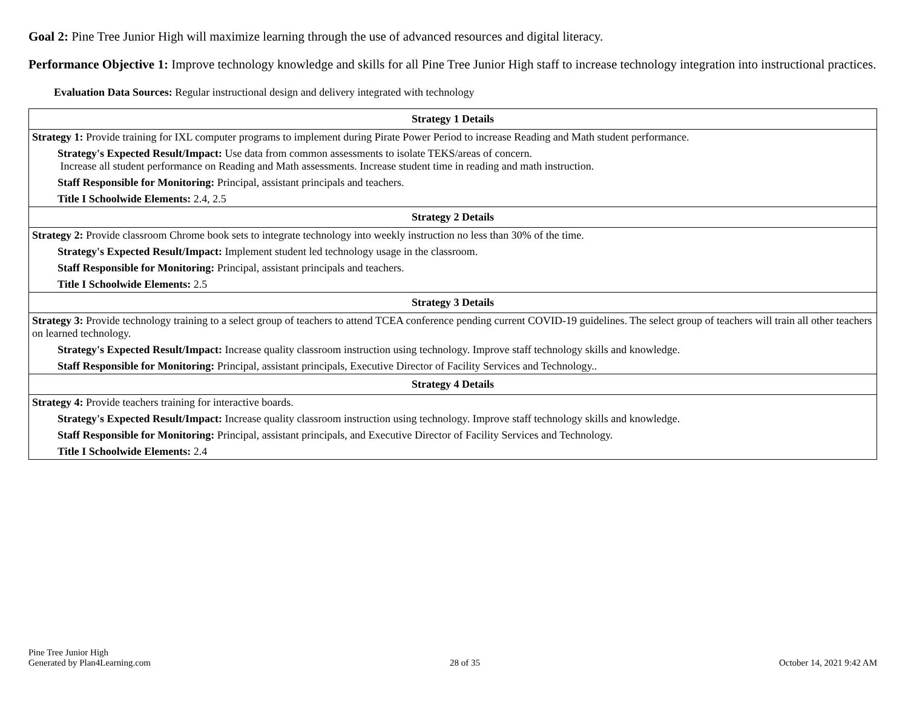Goal 2: Pine Tree Junior High will maximize learning through the use of advanced resources and digital literacy.
Performance Objective 1: Improve technology knowledge and skills for all Pine Tree Junior High staff to increase technology integration into instructional practices.
Evaluation Data Sources: Regular instructional design and delivery integrated with technology
| Strategy 1 Details |
| --- |
| Strategy 1: Provide training for IXL computer programs to implement during Pirate Power Period to increase Reading and Math student performance. Strategy's Expected Result/Impact: Use data from common assessments to isolate TEKS/areas of concern. Increase all student performance on Reading and Math assessments. Increase student time in reading and math instruction. Staff Responsible for Monitoring: Principal, assistant principals and teachers. Title I Schoolwide Elements: 2.4, 2.5 |
| Strategy 2 Details |
| Strategy 2: Provide classroom Chrome book sets to integrate technology into weekly instruction no less than 30% of the time. Strategy's Expected Result/Impact: Implement student led technology usage in the classroom. Staff Responsible for Monitoring: Principal, assistant principals and teachers. Title I Schoolwide Elements: 2.5 |
| Strategy 3 Details |
| Strategy 3: Provide technology training to a select group of teachers to attend TCEA conference pending current COVID-19 guidelines. The select group of teachers will train all other teachers on learned technology. Strategy's Expected Result/Impact: Increase quality classroom instruction using technology. Improve staff technology skills and knowledge. Staff Responsible for Monitoring: Principal, assistant principals, Executive Director of Facility Services and Technology.. |
| Strategy 4 Details |
| Strategy 4: Provide teachers training for interactive boards. Strategy's Expected Result/Impact: Increase quality classroom instruction using technology. Improve staff technology skills and knowledge. Staff Responsible for Monitoring: Principal, assistant principals, and Executive Director of Facility Services and Technology. Title I Schoolwide Elements: 2.4 |
Pine Tree Junior High
Generated by Plan4Learning.com
28 of 35
October 14, 2021 9:42 AM